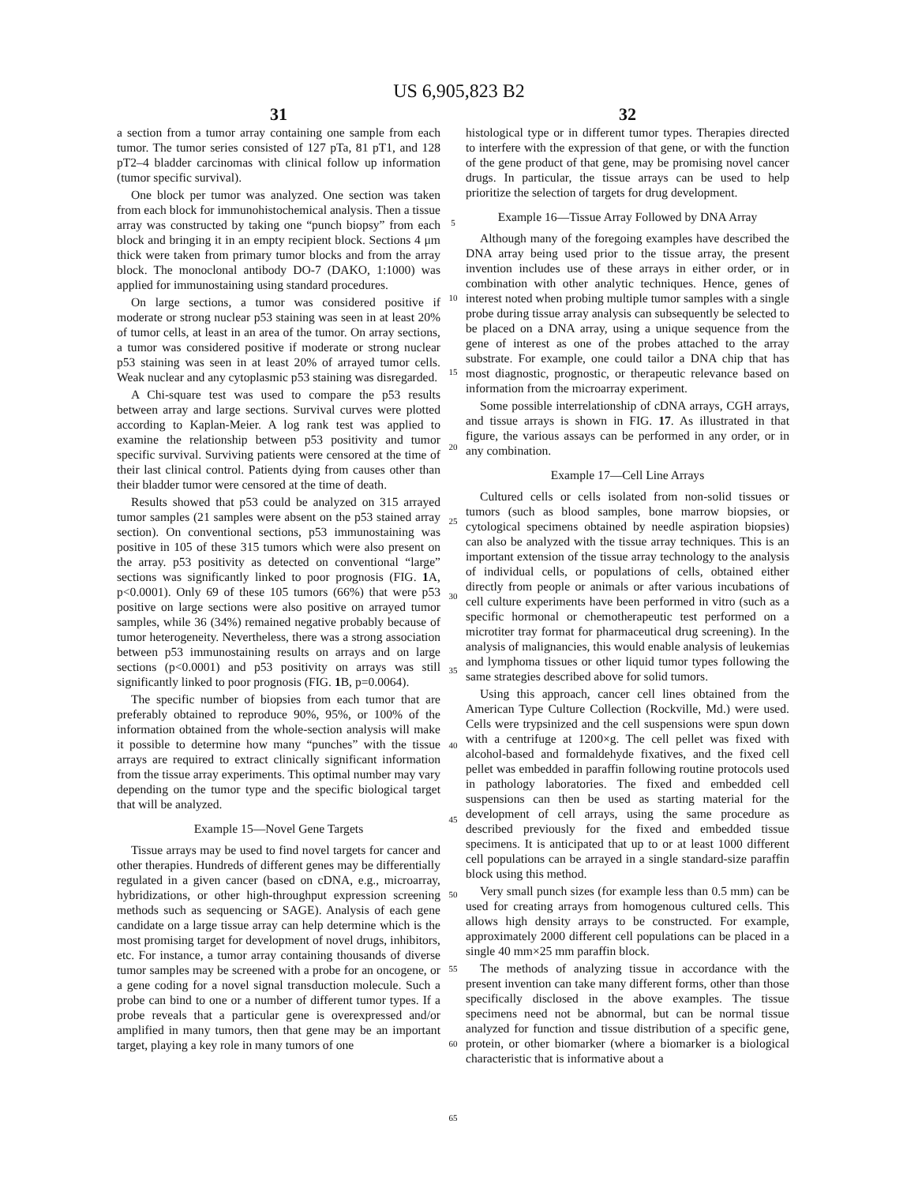US 6,905,823 B2
31
a section from a tumor array containing one sample from each tumor. The tumor series consisted of 127 pTa, 81 pT1, and 128 pT2–4 bladder carcinomas with clinical follow up information (tumor specific survival).
One block per tumor was analyzed. One section was taken from each block for immunohistochemical analysis. Then a tissue array was constructed by taking one “punch biopsy” from each block and bringing it in an empty recipient block. Sections 4 μm thick were taken from primary tumor blocks and from the array block. The monoclonal antibody DO-7 (DAKO, 1:1000) was applied for immunostaining using standard procedures.
On large sections, a tumor was considered positive if moderate or strong nuclear p53 staining was seen in at least 20% of tumor cells, at least in an area of the tumor. On array sections, a tumor was considered positive if moderate or strong nuclear p53 staining was seen in at least 20% of arrayed tumor cells. Weak nuclear and any cytoplasmic p53 staining was disregarded.
A Chi-square test was used to compare the p53 results between array and large sections. Survival curves were plotted according to Kaplan-Meier. A log rank test was applied to examine the relationship between p53 positivity and tumor specific survival. Surviving patients were censored at the time of their last clinical control. Patients dying from causes other than their bladder tumor were censored at the time of death.
Results showed that p53 could be analyzed on 315 arrayed tumor samples (21 samples were absent on the p53 stained array section). On conventional sections, p53 immunostaining was positive in 105 of these 315 tumors which were also present on the array. p53 positivity as detected on conventional “large” sections was significantly linked to poor prognosis (FIG. 1 A, p<0.0001). Only 69 of these 105 tumors (66%) that were p53 positive on large sections were also positive on arrayed tumor samples, while 36 (34%) remained negative probably because of tumor heterogeneity. Nevertheless, there was a strong association between p53 immunostaining results on arrays and on large sections (p<0.0001) and p53 positivity on arrays was still significantly linked to poor prognosis (FIG. 1 B, p=0.0064).
The specific number of biopsies from each tumor that are preferably obtained to reproduce 90%, 95%, or 100% of the information obtained from the whole-section analysis will make it possible to determine how many “punches” with the tissue arrays are required to extract clinically significant information from the tissue array experiments. This optimal number may vary depending on the tumor type and the specific biological target that will be analyzed.
Example 15—Novel Gene Targets
Tissue arrays may be used to find novel targets for cancer and other therapies. Hundreds of different genes may be differentially regulated in a given cancer (based on cDNA, e.g., microarray, hybridizations, or other high-throughput expression screening methods such as sequencing or SAGE). Analysis of each gene candidate on a large tissue array can help determine which is the most promising target for development of novel drugs, inhibitors, etc. For instance, a tumor array containing thousands of diverse tumor samples may be screened with a probe for an oncogene, or a gene coding for a novel signal transduction molecule. Such a probe can bind to one or a number of different tumor types. If a probe reveals that a particular gene is overexpressed and/or amplified in many tumors, then that gene may be an important target, playing a key role in many tumors of one
5
10
15
20
25
30
35
40
45
50
55
60
65
32
histological type or in different tumor types. Therapies directed to interfere with the expression of that gene, or with the function of the gene product of that gene, may be promising novel cancer drugs. In particular, the tissue arrays can be used to help prioritize the selection of targets for drug development.
Example 16—Tissue Array Followed by DNA Array
Although many of the foregoing examples have described the DNA array being used prior to the tissue array, the present invention includes use of these arrays in either order, or in combination with other analytic techniques. Hence, genes of interest noted when probing multiple tumor samples with a single probe during tissue array analysis can subsequently be selected to be placed on a DNA array, using a unique sequence from the gene of interest as one of the probes attached to the array substrate. For example, one could tailor a DNA chip that has most diagnostic, prognostic, or therapeutic relevance based on information from the microarray experiment.
Some possible interrelationship of cDNA arrays, CGH arrays, and tissue arrays is shown in FIG. 17. As illustrated in that figure, the various assays can be performed in any order, or in any combination.
Example 17—Cell Line Arrays
Cultured cells or cells isolated from non-solid tissues or tumors (such as blood samples, bone marrow biopsies, or cytological specimens obtained by needle aspiration biopsies) can also be analyzed with the tissue array techniques. This is an important extension of the tissue array technology to the analysis of individual cells, or populations of cells, obtained either directly from people or animals or after various incubations of cell culture experiments have been performed in vitro (such as a specific hormonal or chemotherapeutic test performed on a microtiter tray format for pharmaceutical drug screening). In the analysis of malignancies, this would enable analysis of leukemias and lymphoma tissues or other liquid tumor types following the same strategies described above for solid tumors.
Using this approach, cancer cell lines obtained from the American Type Culture Collection (Rockville, Md.) were used. Cells were trypsinized and the cell suspensions were spun down with a centrifuge at 1200×g. The cell pellet was fixed with alcohol-based and formaldehyde fixatives, and the fixed cell pellet was embedded in paraffin following routine protocols used in pathology laboratories. The fixed and embedded cell suspensions can then be used as starting material for the development of cell arrays, using the same procedure as described previously for the fixed and embedded tissue specimens. It is anticipated that up to or at least 1000 different cell populations can be arrayed in a single standard-size paraffin block using this method.
Very small punch sizes (for example less than 0.5 mm) can be used for creating arrays from homogenous cultured cells. This allows high density arrays to be constructed. For example, approximately 2000 different cell populations can be placed in a single 40 mm×25 mm paraffin block.
The methods of analyzing tissue in accordance with the present invention can take many different forms, other than those specifically disclosed in the above examples. The tissue specimens need not be abnormal, but can be normal tissue analyzed for function and tissue distribution of a specific gene, protein, or other biomarker (where a biomarker is a biological characteristic that is informative about a